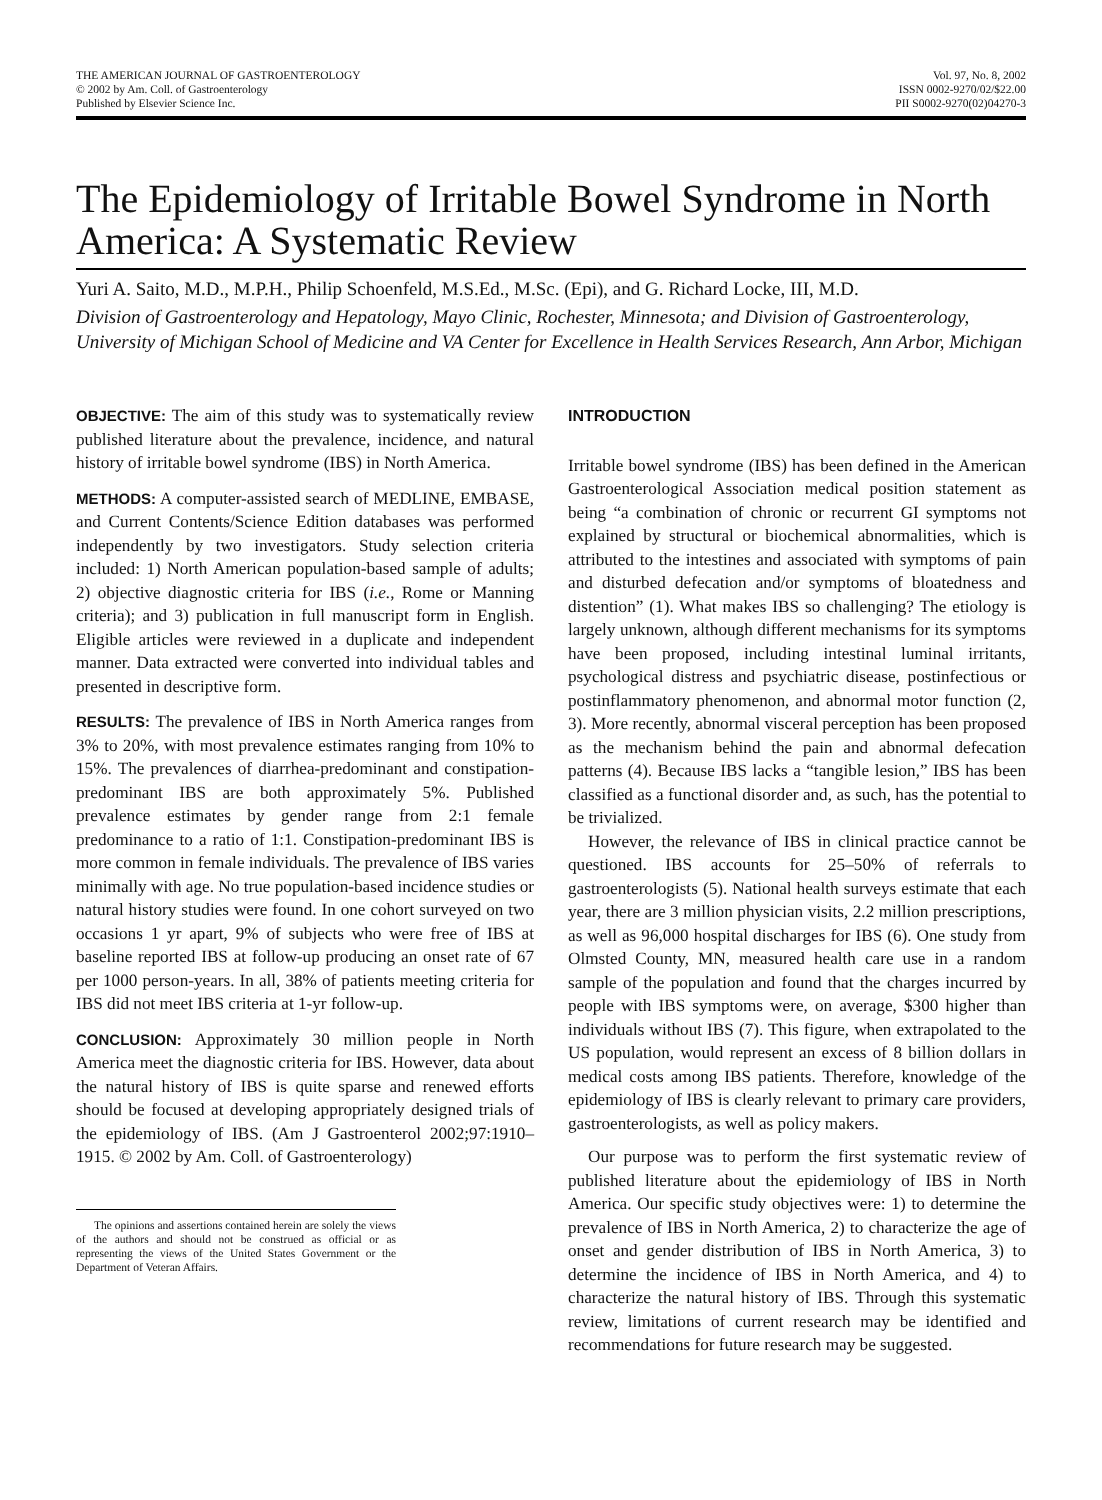THE AMERICAN JOURNAL OF GASTROENTEROLOGY
© 2002 by Am. Coll. of Gastroenterology
Published by Elsevier Science Inc.
Vol. 97, No. 8, 2002
ISSN 0002-9270/02/$22.00
PII S0002-9270(02)04270-3
The Epidemiology of Irritable Bowel Syndrome in North America: A Systematic Review
Yuri A. Saito, M.D., M.P.H., Philip Schoenfeld, M.S.Ed., M.Sc. (Epi), and G. Richard Locke, III, M.D.
Division of Gastroenterology and Hepatology, Mayo Clinic, Rochester, Minnesota; and Division of Gastroenterology, University of Michigan School of Medicine and VA Center for Excellence in Health Services Research, Ann Arbor, Michigan
OBJECTIVE: The aim of this study was to systematically review published literature about the prevalence, incidence, and natural history of irritable bowel syndrome (IBS) in North America.
METHODS: A computer-assisted search of MEDLINE, EMBASE, and Current Contents/Science Edition databases was performed independently by two investigators. Study selection criteria included: 1) North American population-based sample of adults; 2) objective diagnostic criteria for IBS (i.e., Rome or Manning criteria); and 3) publication in full manuscript form in English. Eligible articles were reviewed in a duplicate and independent manner. Data extracted were converted into individual tables and presented in descriptive form.
RESULTS: The prevalence of IBS in North America ranges from 3% to 20%, with most prevalence estimates ranging from 10% to 15%. The prevalences of diarrhea-predominant and constipation-predominant IBS are both approximately 5%. Published prevalence estimates by gender range from 2:1 female predominance to a ratio of 1:1. Constipation-predominant IBS is more common in female individuals. The prevalence of IBS varies minimally with age. No true population-based incidence studies or natural history studies were found. In one cohort surveyed on two occasions 1 yr apart, 9% of subjects who were free of IBS at baseline reported IBS at follow-up producing an onset rate of 67 per 1000 person-years. In all, 38% of patients meeting criteria for IBS did not meet IBS criteria at 1-yr follow-up.
CONCLUSION: Approximately 30 million people in North America meet the diagnostic criteria for IBS. However, data about the natural history of IBS is quite sparse and renewed efforts should be focused at developing appropriately designed trials of the epidemiology of IBS. (Am J Gastroenterol 2002;97:1910–1915. © 2002 by Am. Coll. of Gastroenterology)
The opinions and assertions contained herein are solely the views of the authors and should not be construed as official or as representing the views of the United States Government or the Department of Veteran Affairs.
INTRODUCTION
Irritable bowel syndrome (IBS) has been defined in the American Gastroenterological Association medical position statement as being “a combination of chronic or recurrent GI symptoms not explained by structural or biochemical abnormalities, which is attributed to the intestines and associated with symptoms of pain and disturbed defecation and/or symptoms of bloatedness and distention” (1). What makes IBS so challenging? The etiology is largely unknown, although different mechanisms for its symptoms have been proposed, including intestinal luminal irritants, psychological distress and psychiatric disease, postinfectious or postinflammatory phenomenon, and abnormal motor function (2, 3). More recently, abnormal visceral perception has been proposed as the mechanism behind the pain and abnormal defecation patterns (4). Because IBS lacks a “tangible lesion,” IBS has been classified as a functional disorder and, as such, has the potential to be trivialized.
However, the relevance of IBS in clinical practice cannot be questioned. IBS accounts for 25–50% of referrals to gastroenterologists (5). National health surveys estimate that each year, there are 3 million physician visits, 2.2 million prescriptions, as well as 96,000 hospital discharges for IBS (6). One study from Olmsted County, MN, measured health care use in a random sample of the population and found that the charges incurred by people with IBS symptoms were, on average, $300 higher than individuals without IBS (7). This figure, when extrapolated to the US population, would represent an excess of 8 billion dollars in medical costs among IBS patients. Therefore, knowledge of the epidemiology of IBS is clearly relevant to primary care providers, gastroenterologists, as well as policy makers.
Our purpose was to perform the first systematic review of published literature about the epidemiology of IBS in North America. Our specific study objectives were: 1) to determine the prevalence of IBS in North America, 2) to characterize the age of onset and gender distribution of IBS in North America, 3) to determine the incidence of IBS in North America, and 4) to characterize the natural history of IBS. Through this systematic review, limitations of current research may be identified and recommendations for future research may be suggested.